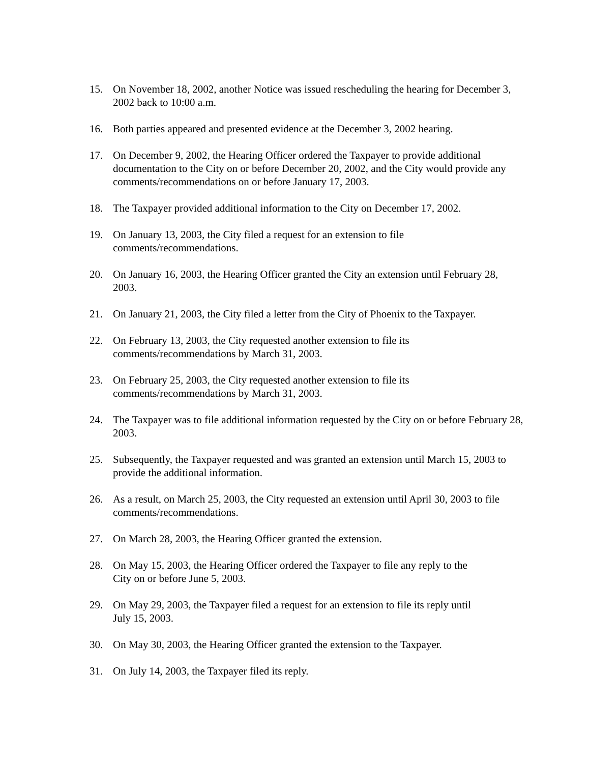15. On November 18, 2002, another Notice was issued rescheduling the hearing for December 3, 2002 back to 10:00 a.m.
16. Both parties appeared and presented evidence at the December 3, 2002 hearing.
17. On December 9, 2002, the Hearing Officer ordered the Taxpayer to provide additional documentation to the City on or before December 20, 2002, and the City would provide any comments/recommendations on or before January 17, 2003.
18. The Taxpayer provided additional information to the City on December 17, 2002.
19. On January 13, 2003, the City filed a request for an extension to file
comments/recommendations.
20. On January 16, 2003, the Hearing Officer granted the City an extension until February 28, 2003.
21. On January 21, 2003, the City filed a letter from the City of Phoenix to the Taxpayer.
22. On February 13, 2003, the City requested another extension to file its
comments/recommendations by March 31, 2003.
23. On February 25, 2003, the City requested another extension to file its
comments/recommendations by March 31, 2003.
24. The Taxpayer was to file additional information requested by the City on or before February 28, 2003.
25. Subsequently, the Taxpayer requested and was granted an extension until March 15, 2003 to provide the additional information.
26. As a result, on March 25, 2003, the City requested an extension until April 30, 2003 to file comments/recommendations.
27. On March 28, 2003, the Hearing Officer granted the extension.
28. On May 15, 2003, the Hearing Officer ordered the Taxpayer to file any reply to the
City on or before June 5, 2003.
29. On May 29, 2003, the Taxpayer filed a request for an extension to file its reply until
July 15, 2003.
30. On May 30, 2003, the Hearing Officer granted the extension to the Taxpayer.
31. On July 14, 2003, the Taxpayer filed its reply.